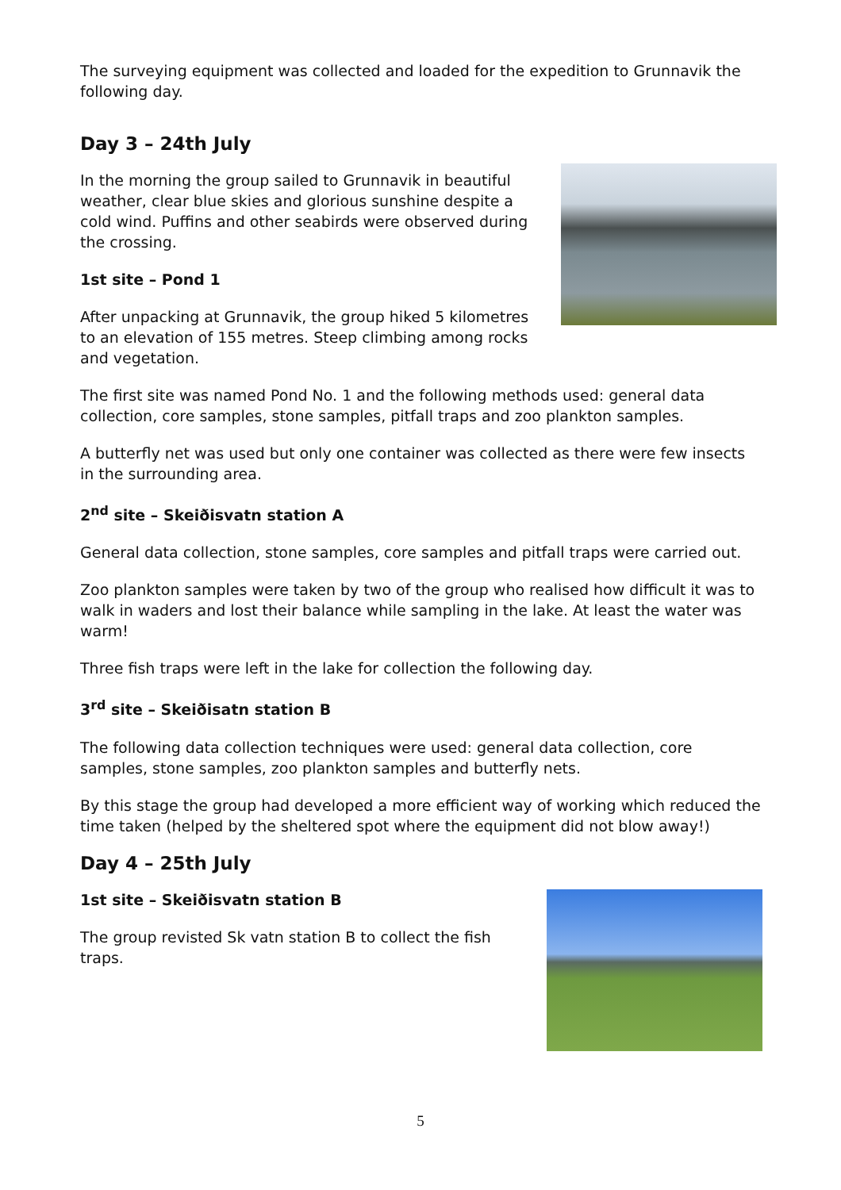The surveying equipment was collected and loaded for the expedition to Grunnavik the following day.
Day 3 – 24th July
In the morning the group sailed to Grunnavik in beautiful weather, clear blue skies and glorious sunshine despite a cold wind. Puffins and other seabirds were observed during the crossing.
1st site – Pond 1
After unpacking at Grunnavik, the group hiked 5 kilometres to an elevation of 155 metres. Steep climbing among rocks and vegetation.
The first site was named Pond No. 1 and the following methods used: general data collection, core samples, stone samples, pitfall traps and zoo plankton samples.
A butterfly net was used but only one container was collected as there were few insects in the surrounding area.
2<sup>nd</sup> site – Skeiðisvatn station A
General data collection, stone samples, core samples and pitfall traps were carried out.
Zoo plankton samples were taken by two of the group who realised how difficult it was to walk in waders and lost their balance while sampling in the lake. At least the water was warm!
Three fish traps were left in the lake for collection the following day.
3<sup>rd</sup> site – Skeiðisatn station B
The following data collection techniques were used: general data collection, core samples, stone samples, zoo plankton samples and butterfly nets.
By this stage the group had developed a more efficient way of working which reduced the time taken (helped by the sheltered spot where the equipment did not blow away!)
Day 4 – 25th July
1st site – Skeiðisvatn station B
The group revisted Sk vatn station B to collect the fish traps.
5